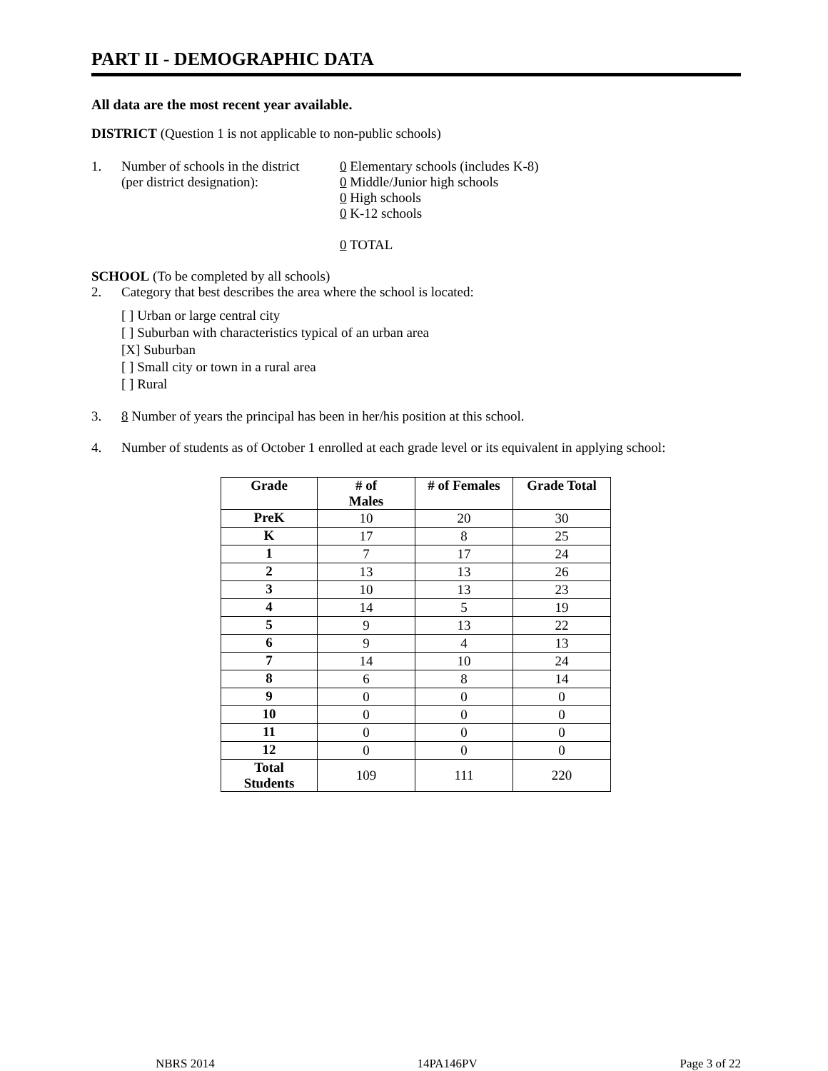PART II - DEMOGRAPHIC DATA
All data are the most recent year available.
DISTRICT (Question 1 is not applicable to non-public schools)
1. Number of schools in the district
(per district designation):
0 Elementary schools (includes K-8)
0 Middle/Junior high schools
0 High schools
0 K-12 schools
0 TOTAL
SCHOOL (To be completed by all schools)
2. Category that best describes the area where the school is located:
[ ] Urban or large central city
[ ] Suburban with characteristics typical of an urban area
[X] Suburban
[ ] Small city or town in a rural area
[ ] Rural
3. 8 Number of years the principal has been in her/his position at this school.
4. Number of students as of October 1 enrolled at each grade level or its equivalent in applying school:
| Grade | # of Males | # of Females | Grade Total |
| --- | --- | --- | --- |
| PreK | 10 | 20 | 30 |
| K | 17 | 8 | 25 |
| 1 | 7 | 17 | 24 |
| 2 | 13 | 13 | 26 |
| 3 | 10 | 13 | 23 |
| 4 | 14 | 5 | 19 |
| 5 | 9 | 13 | 22 |
| 6 | 9 | 4 | 13 |
| 7 | 14 | 10 | 24 |
| 8 | 6 | 8 | 14 |
| 9 | 0 | 0 | 0 |
| 10 | 0 | 0 | 0 |
| 11 | 0 | 0 | 0 |
| 12 | 0 | 0 | 0 |
| Total Students | 109 | 111 | 220 |
NBRS 2014 14PA146PV Page 3 of 22